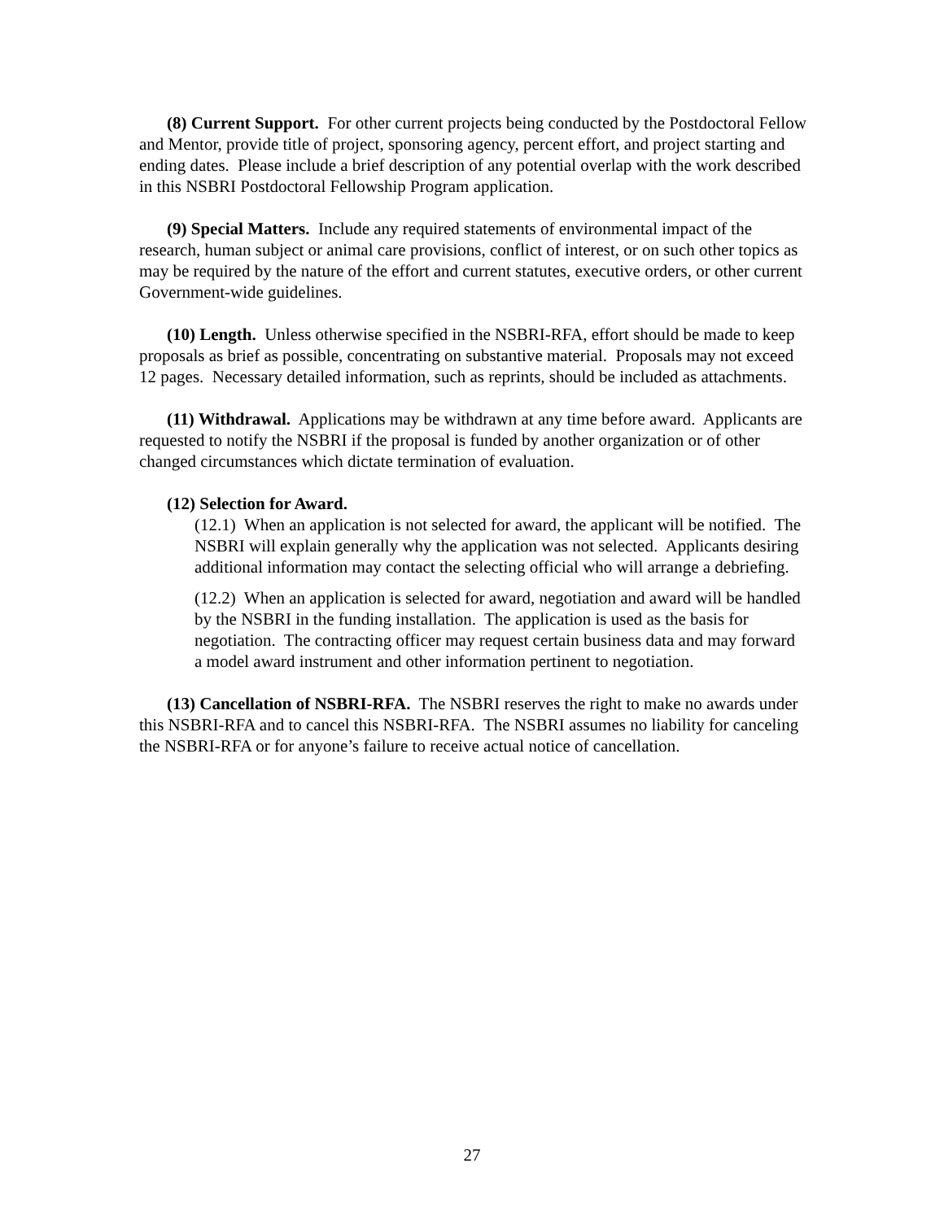(8) Current Support. For other current projects being conducted by the Postdoctoral Fellow and Mentor, provide title of project, sponsoring agency, percent effort, and project starting and ending dates. Please include a brief description of any potential overlap with the work described in this NSBRI Postdoctoral Fellowship Program application.
(9) Special Matters. Include any required statements of environmental impact of the research, human subject or animal care provisions, conflict of interest, or on such other topics as may be required by the nature of the effort and current statutes, executive orders, or other current Government-wide guidelines.
(10) Length. Unless otherwise specified in the NSBRI-RFA, effort should be made to keep proposals as brief as possible, concentrating on substantive material. Proposals may not exceed 12 pages. Necessary detailed information, such as reprints, should be included as attachments.
(11) Withdrawal. Applications may be withdrawn at any time before award. Applicants are requested to notify the NSBRI if the proposal is funded by another organization or of other changed circumstances which dictate termination of evaluation.
(12) Selection for Award.
(12.1) When an application is not selected for award, the applicant will be notified. The NSBRI will explain generally why the application was not selected. Applicants desiring additional information may contact the selecting official who will arrange a debriefing.
(12.2) When an application is selected for award, negotiation and award will be handled by the NSBRI in the funding installation. The application is used as the basis for negotiation. The contracting officer may request certain business data and may forward a model award instrument and other information pertinent to negotiation.
(13) Cancellation of NSBRI-RFA. The NSBRI reserves the right to make no awards under this NSBRI-RFA and to cancel this NSBRI-RFA. The NSBRI assumes no liability for canceling the NSBRI-RFA or for anyone’s failure to receive actual notice of cancellation.
27